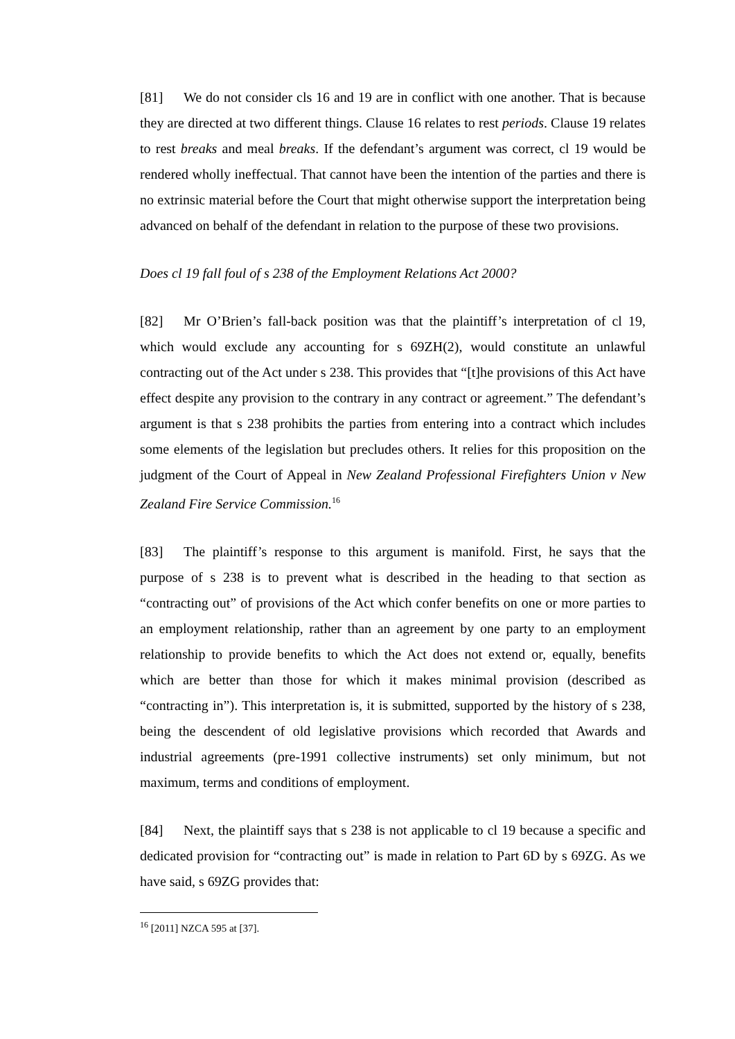[81] We do not consider cls 16 and 19 are in conflict with one another. That is because they are directed at two different things. Clause 16 relates to rest periods. Clause 19 relates to rest breaks and meal breaks. If the defendant’s argument was correct, cl 19 would be rendered wholly ineffectual. That cannot have been the intention of the parties and there is no extrinsic material before the Court that might otherwise support the interpretation being advanced on behalf of the defendant in relation to the purpose of these two provisions.
Does cl 19 fall foul of s 238 of the Employment Relations Act 2000?
[82] Mr O’Brien’s fall-back position was that the plaintiff’s interpretation of cl 19, which would exclude any accounting for s 69ZH(2), would constitute an unlawful contracting out of the Act under s 238. This provides that “[t]he provisions of this Act have effect despite any provision to the contrary in any contract or agreement.” The defendant’s argument is that s 238 prohibits the parties from entering into a contract which includes some elements of the legislation but precludes others. It relies for this proposition on the judgment of the Court of Appeal in New Zealand Professional Firefighters Union v New Zealand Fire Service Commission.<sup>16</sup>
[83] The plaintiff’s response to this argument is manifold. First, he says that the purpose of s 238 is to prevent what is described in the heading to that section as “contracting out” of provisions of the Act which confer benefits on one or more parties to an employment relationship, rather than an agreement by one party to an employment relationship to provide benefits to which the Act does not extend or, equally, benefits which are better than those for which it makes minimal provision (described as “contracting in”). This interpretation is, it is submitted, supported by the history of s 238, being the descendent of old legislative provisions which recorded that Awards and industrial agreements (pre-1991 collective instruments) set only minimum, but not maximum, terms and conditions of employment.
[84] Next, the plaintiff says that s 238 is not applicable to cl 19 because a specific and dedicated provision for “contracting out” is made in relation to Part 6D by s 69ZG. As we have said, s 69ZG provides that:
<sup>16</sup> [2011] NZCA 595 at [37].